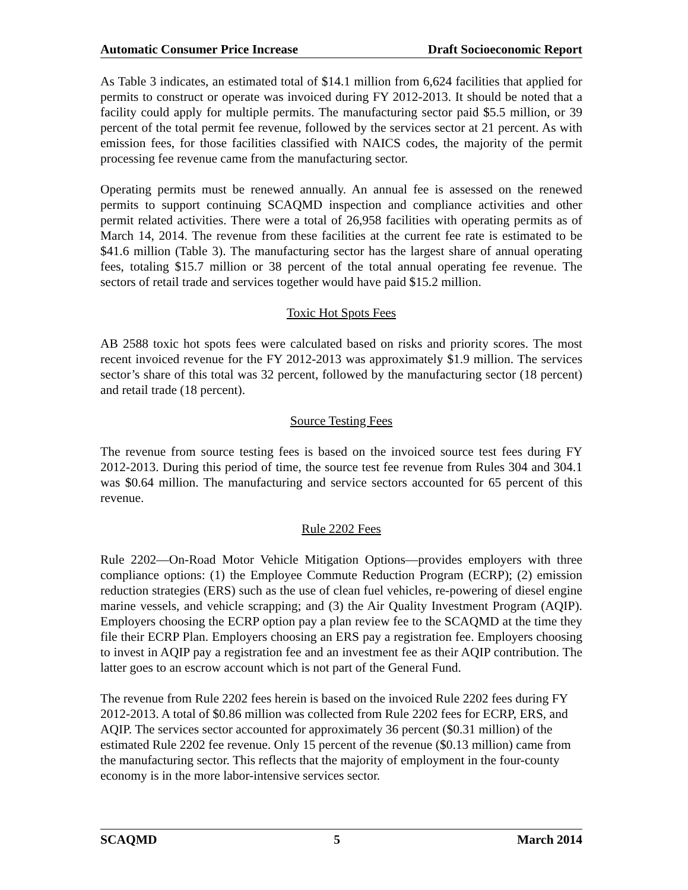Automatic Consumer Price Increase Draft Socioeconomic Report
As Table 3 indicates, an estimated total of $14.1 million from 6,624 facilities that applied for permits to construct or operate was invoiced during FY 2012-2013. It should be noted that a facility could apply for multiple permits. The manufacturing sector paid $5.5 million, or 39 percent of the total permit fee revenue, followed by the services sector at 21 percent. As with emission fees, for those facilities classified with NAICS codes, the majority of the permit processing fee revenue came from the manufacturing sector.
Operating permits must be renewed annually. An annual fee is assessed on the renewed permits to support continuing SCAQMD inspection and compliance activities and other permit related activities. There were a total of 26,958 facilities with operating permits as of March 14, 2014. The revenue from these facilities at the current fee rate is estimated to be $41.6 million (Table 3). The manufacturing sector has the largest share of annual operating fees, totaling $15.7 million or 38 percent of the total annual operating fee revenue. The sectors of retail trade and services together would have paid $15.2 million.
Toxic Hot Spots Fees
AB 2588 toxic hot spots fees were calculated based on risks and priority scores. The most recent invoiced revenue for the FY 2012-2013 was approximately $1.9 million. The services sector’s share of this total was 32 percent, followed by the manufacturing sector (18 percent) and retail trade (18 percent).
Source Testing Fees
The revenue from source testing fees is based on the invoiced source test fees during FY 2012-2013. During this period of time, the source test fee revenue from Rules 304 and 304.1 was $0.64 million. The manufacturing and service sectors accounted for 65 percent of this revenue.
Rule 2202 Fees
Rule 2202—On-Road Motor Vehicle Mitigation Options—provides employers with three compliance options: (1) the Employee Commute Reduction Program (ECRP); (2) emission reduction strategies (ERS) such as the use of clean fuel vehicles, re-powering of diesel engine marine vessels, and vehicle scrapping; and (3) the Air Quality Investment Program (AQIP). Employers choosing the ECRP option pay a plan review fee to the SCAQMD at the time they file their ECRP Plan. Employers choosing an ERS pay a registration fee. Employers choosing to invest in AQIP pay a registration fee and an investment fee as their AQIP contribution. The latter goes to an escrow account which is not part of the General Fund.
The revenue from Rule 2202 fees herein is based on the invoiced Rule 2202 fees during FY 2012-2013. A total of $0.86 million was collected from Rule 2202 fees for ECRP, ERS, and AQIP. The services sector accounted for approximately 36 percent ($0.31 million) of the estimated Rule 2202 fee revenue. Only 15 percent of the revenue ($0.13 million) came from the manufacturing sector. This reflects that the majority of employment in the four-county economy is in the more labor-intensive services sector.
SCAQMD 5 March 2014